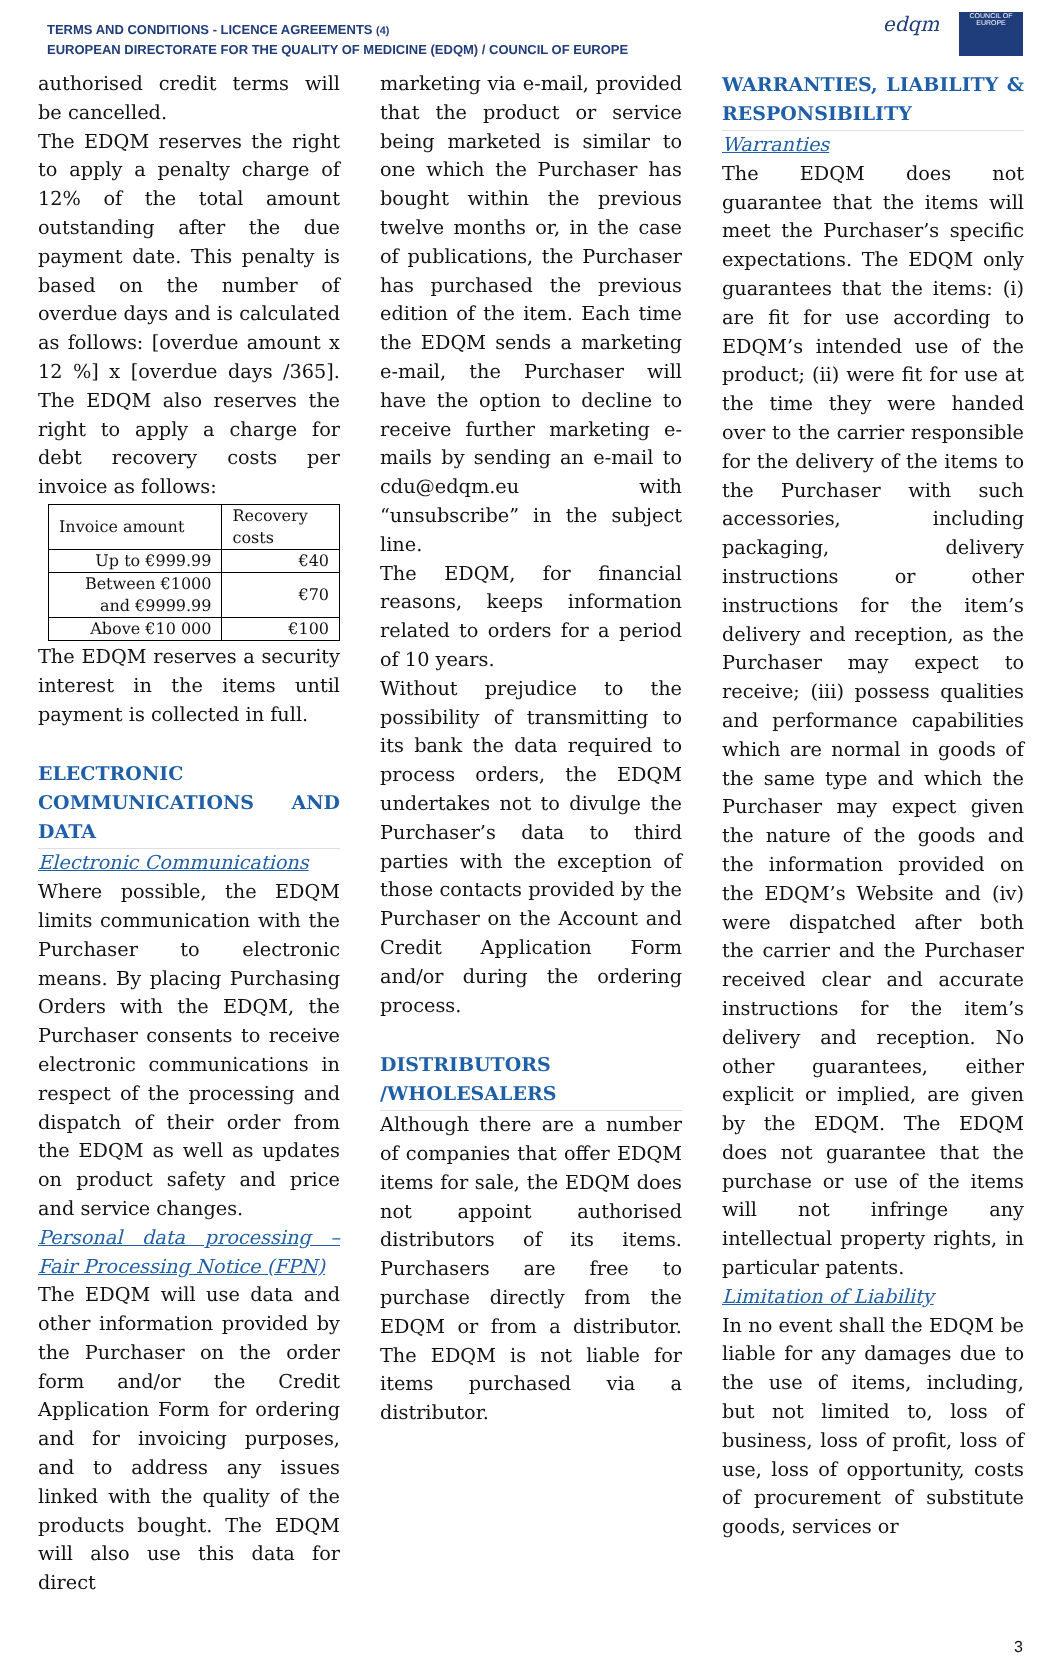TERMS AND CONDITIONS - LICENCE AGREEMENTS (4)
EUROPEAN DIRECTORATE FOR THE QUALITY OF MEDICINE (EDQM) / COUNCIL OF EUROPE
edqm
COUNCIL OF EUROPE
authorised credit terms will be cancelled.
The EDQM reserves the right to apply a penalty charge of 12% of the total amount outstanding after the due payment date. This penalty is based on the number of overdue days and is calculated as follows: [overdue amount x 12 %] x [overdue days /365]. The EDQM also reserves the right to apply a charge for debt recovery costs per invoice as follows:
| Invoice amount | Recovery costs |
| --- | --- |
| Up to €999.99 | €40 |
| Between €1000 and €9999.99 | €70 |
| Above €10 000 | €100 |
The EDQM reserves a security interest in the items until payment is collected in full.
ELECTRONIC COMMUNICATIONS AND DATA
Electronic Communications
Where possible, the EDQM limits communication with the Purchaser to electronic means. By placing Purchasing Orders with the EDQM, the Purchaser consents to receive electronic communications in respect of the processing and dispatch of their order from the EDQM as well as updates on product safety and price and service changes.
Personal data processing – Fair Processing Notice (FPN)
The EDQM will use data and other information provided by the Purchaser on the order form and/or the Credit Application Form for ordering and for invoicing purposes, and to address any issues linked with the quality of the products bought. The EDQM will also use this data for direct
marketing via e-mail, provided that the product or service being marketed is similar to one which the Purchaser has bought within the previous twelve months or, in the case of publications, the Purchaser has purchased the previous edition of the item. Each time the EDQM sends a marketing e-mail, the Purchaser will have the option to decline to receive further marketing e-mails by sending an e-mail to cdu@edqm.eu with “unsubscribe” in the subject line.
The EDQM, for financial reasons, keeps information related to orders for a period of 10 years.
Without prejudice to the possibility of transmitting to its bank the data required to process orders, the EDQM undertakes not to divulge the Purchaser’s data to third parties with the exception of those contacts provided by the Purchaser on the Account and Credit Application Form and/or during the ordering process.
DISTRIBUTORS /WHOLESALERS
Although there are a number of companies that offer EDQM items for sale, the EDQM does not appoint authorised distributors of its items. Purchasers are free to purchase directly from the EDQM or from a distributor. The EDQM is not liable for items purchased via a distributor.
WARRANTIES, LIABILITY & RESPONSIBILITY
Warranties
The EDQM does not guarantee that the items will meet the Purchaser’s specific expectations. The EDQM only guarantees that the items: (i) are fit for use according to EDQM’s intended use of the product; (ii) were fit for use at the time they were handed over to the carrier responsible for the delivery of the items to the Purchaser with such accessories, including packaging, delivery instructions or other instructions for the item’s delivery and reception, as the Purchaser may expect to receive; (iii) possess qualities and performance capabilities which are normal in goods of the same type and which the Purchaser may expect given the nature of the goods and the information provided on the EDQM’s Website and (iv) were dispatched after both the carrier and the Purchaser received clear and accurate instructions for the item’s delivery and reception. No other guarantees, either explicit or implied, are given by the EDQM. The EDQM does not guarantee that the purchase or use of the items will not infringe any intellectual property rights, in particular patents.
Limitation of Liability
In no event shall the EDQM be liable for any damages due to the use of items, including, but not limited to, loss of business, loss of profit, loss of use, loss of opportunity, costs of procurement of substitute goods, services or
3